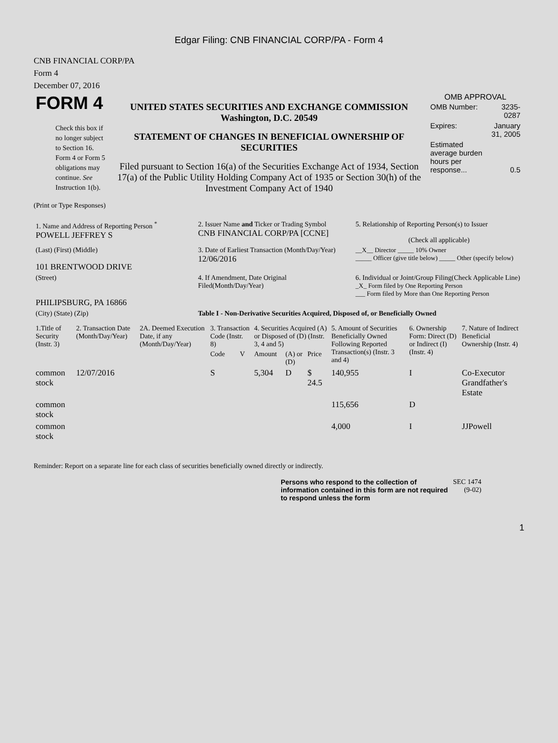Edgar Filing: CNB FINANCIAL CORP/PA - Form 4
CNB FINANCIAL CORP/PA
Form 4
December 07, 2016
| FORM 4 Check this box if no longer subject to Section 16. Form 4 or Form 5 obligations may continue. See Instruction 1(b). | UNITED STATES SECURITIES AND EXCHANGE COMMISSION Washington, D.C. 20549 STATEMENT OF CHANGES IN BENEFICIAL OWNERSHIP OF SECURITIES Filed pursuant to Section 16(a) of the Securities Exchange Act of 1934, Section 17(a) of the Public Utility Holding Company Act of 1935 or Section 30(h) of the Investment Company Act of 1940 | OMB APPROVAL / OMB Number: / 3235-0287 / / Expires: / January 31, 2005 / / Estimated average burden hours per response... / 0.5 / |
(Print or Type Responses)
| 1. Name and Address of Reporting Person <sup>*</sup> POWELL JEFFREY S | 2. Issuer Name and Ticker or Trading Symbol CNB FINANCIAL CORP/PA [CCNE] | 5. Relationship of Reporting Person(s) to Issuer (Check all applicable) |
| (Last) (First) (Middle) 101 BRENTWOOD DRIVE | 3. Date of Earliest Transaction (Month/Day/Year) 12/06/2016 | __X__ Director _____ 10% Owner _____ Officer (give title below) _____ Other (specify below) |
| (Street) PHILIPSBURG, PA 16866 | 4. If Amendment, Date Original Filed(Month/Day/Year) | 6. Individual or Joint/Group Filing(Check Applicable Line) _X_ Form filed by One Reporting Person ___ Form filed by More than One Reporting Person |
| (City) (State) (Zip) | Table I - Non-Derivative Securities Acquired, Disposed of, or Beneficially Owned | |
| 1.Title of Security (Instr. 3) | 2. Transaction Date (Month/Day/Year) | 2A. Deemed Execution Date, if any (Month/Day/Year) | 3. Transaction Code (Instr. 8) | | 4. Securities Acquired (A) or Disposed of (D) (Instr. 3, 4 and 5) | | | 5. Amount of Securities Beneficially Owned Following Reported Transaction(s) (Instr. 3 and 4) | 6. Ownership Form: Direct (D) or Indirect (I) (Instr. 4) | 7. Nature of Indirect Beneficial Ownership (Instr. 4) |
| --- | --- | --- | --- | --- | --- | --- | --- | --- | --- | --- |
| | | | Code | V | Amount | (A) or (D) | Price | | | |
| common stock | 12/07/2016 | | S | | 5,304 | D | $ 24.5 | 140,955 | I | Co-Executor Grandfather's Estate |
| common stock | | | | | | | | 115,656 | D | |
| common stock | | | | | | | | 4,000 | I | JJPowell |
Reminder: Report on a separate line for each class of securities beneficially owned directly or indirectly.
| Persons who respond to the collection of information contained in this form are not required to respond unless the form | SEC 1474 (9-02) |
1